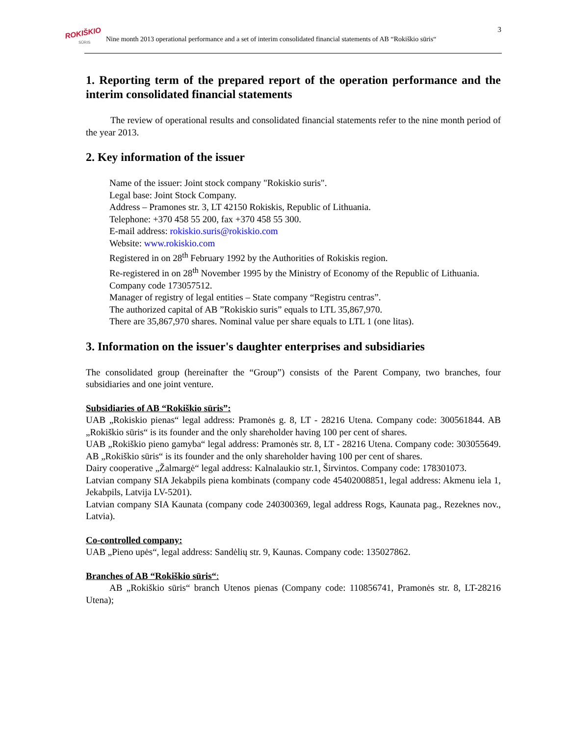ROKIŠKIO
SŪRIS
Nine month 2013 operational performance and a set of interim consolidated financial statements of AB “Rokiškio sūris“
3
1. Reporting term of the prepared report of the operation performance and the interim consolidated financial statements
The review of operational results and consolidated financial statements refer to the nine month period of the year 2013.
2. Key information of the issuer
Name of the issuer: Joint stock company "Rokiskio suris".
Legal base: Joint Stock Company.
Address – Pramones str. 3, LT 42150 Rokiskis, Republic of Lithuania.
Telephone: +370 458 55 200, fax +370 458 55 300.
E-mail address: rokiskio.suris@rokiskio.com
Website: www.rokiskio.com
Registered in on 28<sup>th</sup> February 1992 by the Authorities of Rokiskis region.
Re-registered in on 28<sup>th</sup> November 1995 by the Ministry of Economy of the Republic of Lithuania.
Company code 173057512.
Manager of registry of legal entities – State company “Registru centras”.
The authorized capital of AB ”Rokiskio suris” equals to LTL 35,867,970.
There are 35,867,970 shares. Nominal value per share equals to LTL 1 (one litas).
3. Information on the issuer's daughter enterprises and subsidiaries
The consolidated group (hereinafter the “Group”) consists of the Parent Company, two branches, four subsidiaries and one joint venture.
Subsidiaries of AB “Rokiškio sūris”:
UAB „Rokiskio pienas“ legal address: Pramonės g. 8, LT - 28216 Utena. Company code: 300561844. AB „Rokiškio sūris“ is its founder and the only shareholder having 100 per cent of shares.
UAB „Rokiškio pieno gamyba“ legal address: Pramonės str. 8, LT - 28216 Utena. Company code: 303055649. AB „Rokiškio sūris“ is its founder and the only shareholder having 100 per cent of shares.
Dairy cooperative „Žalmargė“ legal address: Kalnalaukio str.1, Širvintos. Company code: 178301073.
Latvian company SIA Jekabpils piena kombinats (company code 45402008851, legal address: Akmenu iela 1, Jekabpils, Latvija LV-5201).
Latvian company SIA Kaunata (company code 240300369, legal address Rogs, Kaunata pag., Rezeknes nov., Latvia).
Co-controlled company:
UAB „Pieno upės“, legal address: Sandėlių str. 9, Kaunas. Company code: 135027862.
Branches of AB “Rokiškio sūris“:
AB „Rokiškio sūris“ branch Utenos pienas (Company code: 110856741, Pramonės str. 8, LT-28216 Utena);